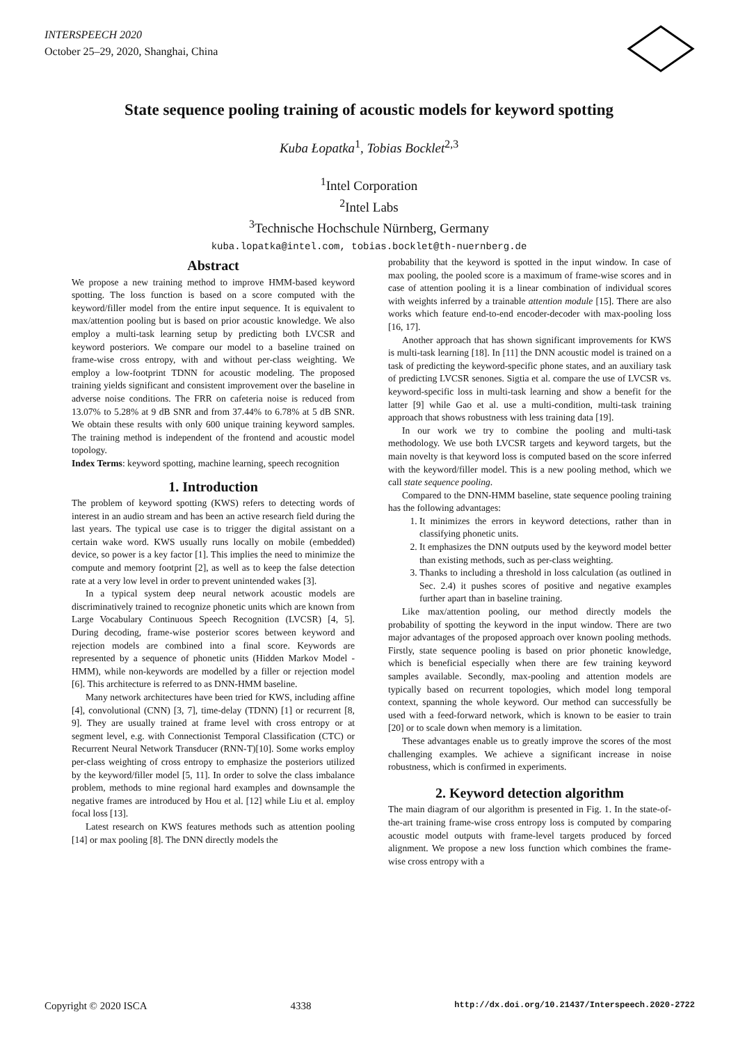INTERSPEECH 2020
October 25–29, 2020, Shanghai, China
State sequence pooling training of acoustic models for keyword spotting
Kuba Łopatka<sup>1</sup>, Tobias Bocklet<sup>2,3</sup>
<sup>1</sup> Intel Corporation
<sup>2</sup> Intel Labs
<sup>3</sup> Technische Hochschule Nürnberg, Germany
kuba.lopatka@intel.com, tobias.bocklet@th-nuernberg.de
Abstract
We propose a new training method to improve HMM-based keyword spotting. The loss function is based on a score computed with the keyword/filler model from the entire input sequence. It is equivalent to max/attention pooling but is based on prior acoustic knowledge. We also employ a multi-task learning setup by predicting both LVCSR and keyword posteriors. We compare our model to a baseline trained on frame-wise cross entropy, with and without per-class weighting. We employ a low-footprint TDNN for acoustic modeling. The proposed training yields significant and consistent improvement over the baseline in adverse noise conditions. The FRR on cafeteria noise is reduced from 13.07% to 5.28% at 9 dB SNR and from 37.44% to 6.78% at 5 dB SNR. We obtain these results with only 600 unique training keyword samples. The training method is independent of the frontend and acoustic model topology.
Index Terms: keyword spotting, machine learning, speech recognition
1. Introduction
The problem of keyword spotting (KWS) refers to detecting words of interest in an audio stream and has been an active research field during the last years. The typical use case is to trigger the digital assistant on a certain wake word. KWS usually runs locally on mobile (embedded) device, so power is a key factor [1]. This implies the need to minimize the compute and memory footprint [2], as well as to keep the false detection rate at a very low level in order to prevent unintended wakes [3].
In a typical system deep neural network acoustic models are discriminatively trained to recognize phonetic units which are known from Large Vocabulary Continuous Speech Recognition (LVCSR) [4, 5]. During decoding, frame-wise posterior scores between keyword and rejection models are combined into a final score. Keywords are represented by a sequence of phonetic units (Hidden Markov Model - HMM), while non-keywords are modelled by a filler or rejection model [6]. This architecture is referred to as DNN-HMM baseline.
Many network architectures have been tried for KWS, including affine [4], convolutional (CNN) [3, 7], time-delay (TDNN) [1] or recurrent [8, 9]. They are usually trained at frame level with cross entropy or at segment level, e.g. with Connectionist Temporal Classification (CTC) or Recurrent Neural Network Transducer (RNN-T)[10]. Some works employ per-class weighting of cross entropy to emphasize the posteriors utilized by the keyword/filler model [5, 11]. In order to solve the class imbalance problem, methods to mine regional hard examples and downsample the negative frames are introduced by Hou et al. [12] while Liu et al. employ focal loss [13].
Latest research on KWS features methods such as attention pooling [14] or max pooling [8]. The DNN directly models the
probability that the keyword is spotted in the input window. In case of max pooling, the pooled score is a maximum of frame-wise scores and in case of attention pooling it is a linear combination of individual scores with weights inferred by a trainable attention module [15]. There are also works which feature end-to-end encoder-decoder with max-pooling loss [16, 17].
Another approach that has shown significant improvements for KWS is multi-task learning [18]. In [11] the DNN acoustic model is trained on a task of predicting the keyword-specific phone states, and an auxiliary task of predicting LVCSR senones. Sigtia et al. compare the use of LVCSR vs. keyword-specific loss in multi-task learning and show a benefit for the latter [9] while Gao et al. use a multi-condition, multi-task training approach that shows robustness with less training data [19].
In our work we try to combine the pooling and multi-task methodology. We use both LVCSR targets and keyword targets, but the main novelty is that keyword loss is computed based on the score inferred with the keyword/filler model. This is a new pooling method, which we call state sequence pooling.
Compared to the DNN-HMM baseline, state sequence pooling training has the following advantages:
1. It minimizes the errors in keyword detections, rather than in classifying phonetic units.
2. It emphasizes the DNN outputs used by the keyword model better than existing methods, such as per-class weighting.
3. Thanks to including a threshold in loss calculation (as outlined in Sec. 2.4) it pushes scores of positive and negative examples further apart than in baseline training.
Like max/attention pooling, our method directly models the probability of spotting the keyword in the input window. There are two major advantages of the proposed approach over known pooling methods. Firstly, state sequence pooling is based on prior phonetic knowledge, which is beneficial especially when there are few training keyword samples available. Secondly, max-pooling and attention models are typically based on recurrent topologies, which model long temporal context, spanning the whole keyword. Our method can successfully be used with a feed-forward network, which is known to be easier to train [20] or to scale down when memory is a limitation.
These advantages enable us to greatly improve the scores of the most challenging examples. We achieve a significant increase in noise robustness, which is confirmed in experiments.
2. Keyword detection algorithm
The main diagram of our algorithm is presented in Fig. 1. In the state-of-the-art training frame-wise cross entropy loss is computed by comparing acoustic model outputs with frame-level targets produced by forced alignment. We propose a new loss function which combines the frame-wise cross entropy with a
Copyright © 2020 ISCA 4338 http://dx.doi.org/10.21437/Interspeech.2020-2722